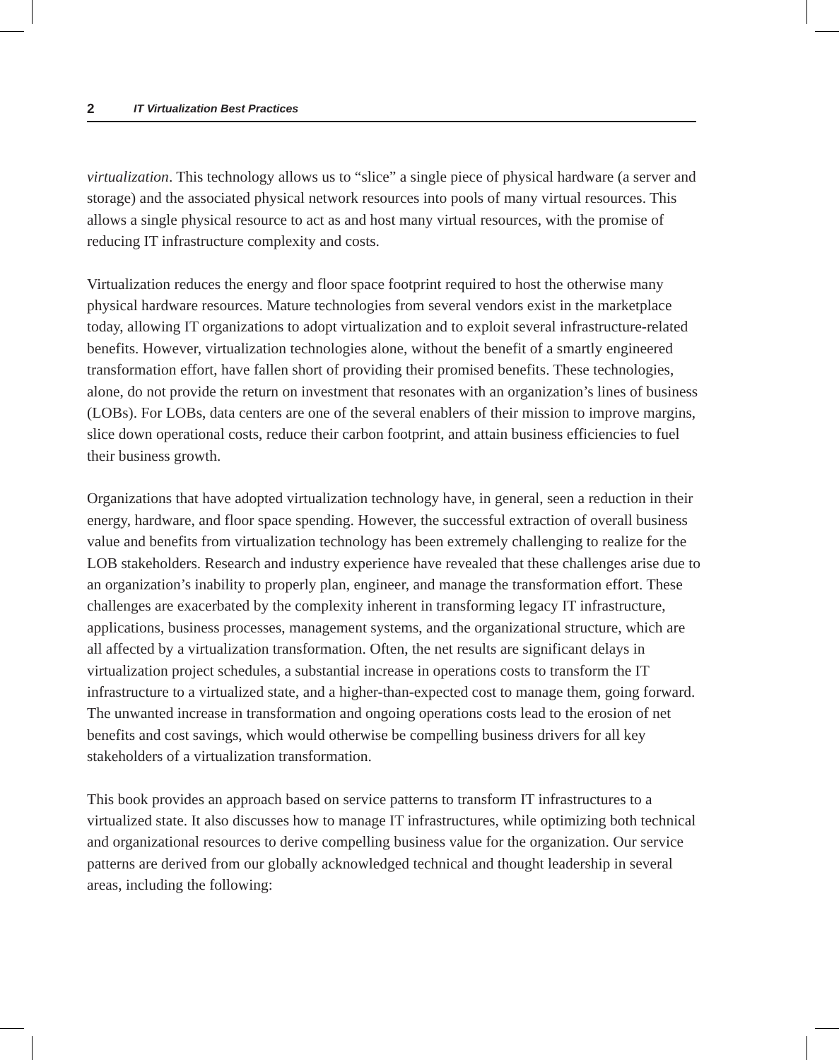2 IT Virtualization Best Practices
virtualization. This technology allows us to “slice” a single piece of physical hardware (a server and storage) and the associated physical network resources into pools of many virtual resources. This allows a single physical resource to act as and host many virtual resources, with the promise of reducing IT infrastructure complexity and costs.
Virtualization reduces the energy and floor space footprint required to host the otherwise many physical hardware resources. Mature technologies from several vendors exist in the marketplace today, allowing IT organizations to adopt virtualization and to exploit several infrastructure-related benefits. However, virtualization technologies alone, without the benefit of a smartly engineered transformation effort, have fallen short of providing their promised benefits. These technologies, alone, do not provide the return on investment that resonates with an organization’s lines of business (LOBs). For LOBs, data centers are one of the several enablers of their mission to improve margins, slice down operational costs, reduce their carbon footprint, and attain business efficiencies to fuel their business growth.
Organizations that have adopted virtualization technology have, in general, seen a reduction in their energy, hardware, and floor space spending. However, the successful extraction of overall business value and benefits from virtualization technology has been extremely challenging to realize for the LOB stakeholders. Research and industry experience have revealed that these challenges arise due to an organization’s inability to properly plan, engineer, and manage the transformation effort. These challenges are exacerbated by the complexity inherent in transforming legacy IT infrastructure, applications, business processes, management systems, and the organizational structure, which are all affected by a virtualization transformation. Often, the net results are significant delays in virtualization project schedules, a substantial increase in operations costs to transform the IT infrastructure to a virtualized state, and a higher-than-expected cost to manage them, going forward. The unwanted increase in transformation and ongoing operations costs lead to the erosion of net benefits and cost savings, which would otherwise be compelling business drivers for all key stakeholders of a virtualization transformation.
This book provides an approach based on service patterns to transform IT infrastructures to a virtualized state. It also discusses how to manage IT infrastructures, while optimizing both technical and organizational resources to derive compelling business value for the organization. Our service patterns are derived from our globally acknowledged technical and thought leadership in several areas, including the following: